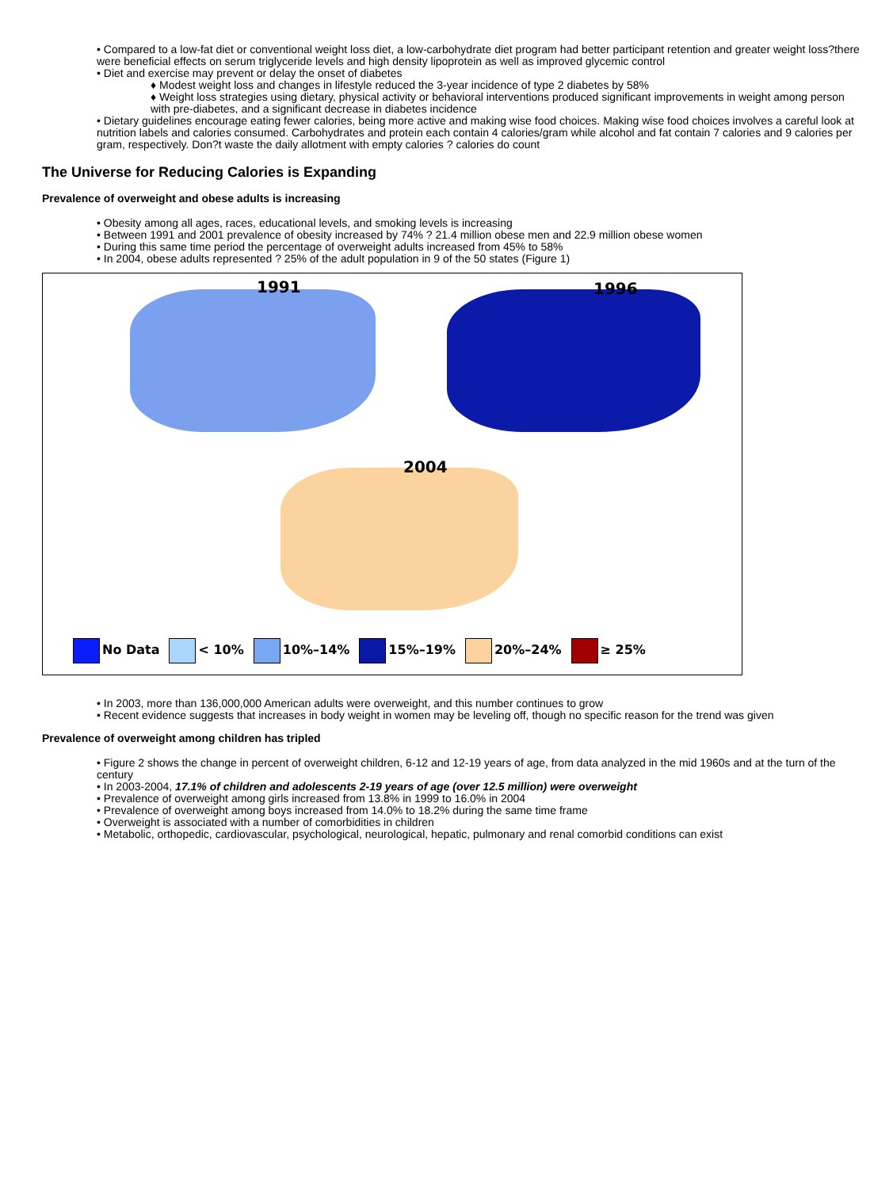• Compared to a low-fat diet or conventional weight loss diet, a low-carbohydrate diet program had better participant retention and greater weight loss?there were beneficial effects on serum triglyceride levels and high density lipoprotein as well as improved glycemic control
• Diet and exercise may prevent or delay the onset of diabetes
♦ Modest weight loss and changes in lifestyle reduced the 3-year incidence of type 2 diabetes by 58%
♦ Weight loss strategies using dietary, physical activity or behavioral interventions produced significant improvements in weight among person with pre-diabetes, and a significant decrease in diabetes incidence
• Dietary guidelines encourage eating fewer calories, being more active and making wise food choices. Making wise food choices involves a careful look at nutrition labels and calories consumed. Carbohydrates and protein each contain 4 calories/gram while alcohol and fat contain 7 calories and 9 calories per gram, respectively. Don?t waste the daily allotment with empty calories ? calories do count
The Universe for Reducing Calories is Expanding
Prevalence of overweight and obese adults is increasing
• Obesity among all ages, races, educational levels, and smoking levels is increasing
• Between 1991 and 2001 prevalence of obesity increased by 74% ? 21.4 million obese men and 22.9 million obese women
• During this same time period the percentage of overweight adults increased from 45% to 58%
• In 2004, obese adults represented ? 25% of the adult population in 9 of the 50 states (Figure 1)
1991 1996
2004
No Data < 10% 10%–14% 15%–19% 20%–24% ≥ 25%
• In 2003, more than 136,000,000 American adults were overweight, and this number continues to grow
• Recent evidence suggests that increases in body weight in women may be leveling off, though no specific reason for the trend was given
Prevalence of overweight among children has tripled
• Figure 2 shows the change in percent of overweight children, 6-12 and 12-19 years of age, from data analyzed in the mid 1960s and at the turn of the century
• In 2003-2004, 17.1% of children and adolescents 2-19 years of age (over 12.5 million) were overweight
• Prevalence of overweight among girls increased from 13.8% in 1999 to 16.0% in 2004
• Prevalence of overweight among boys increased from 14.0% to 18.2% during the same time frame
• Overweight is associated with a number of comorbidities in children
• Metabolic, orthopedic, cardiovascular, psychological, neurological, hepatic, pulmonary and renal comorbid conditions can exist